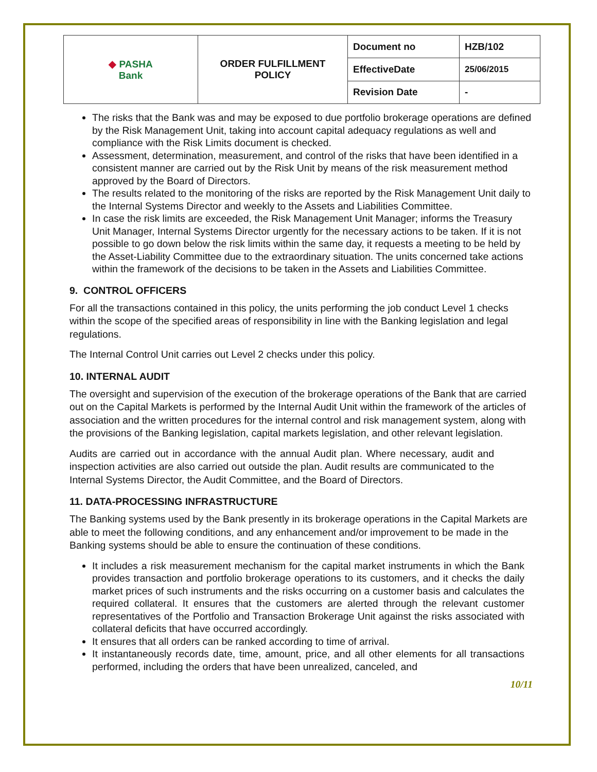| ◆ PASHA Bank | ORDER FULFILLMENT POLICY | Document no | HZB/102 |
| | | EffectiveDate | 25/06/2015 |
| | | Revision Date | - |
The risks that the Bank was and may be exposed to due portfolio brokerage operations are defined by the Risk Management Unit, taking into account capital adequacy regulations as well and compliance with the Risk Limits document is checked.
Assessment, determination, measurement, and control of the risks that have been identified in a consistent manner are carried out by the Risk Unit by means of the risk measurement method approved by the Board of Directors.
The results related to the monitoring of the risks are reported by the Risk Management Unit daily to the Internal Systems Director and weekly to the Assets and Liabilities Committee.
In case the risk limits are exceeded, the Risk Management Unit Manager; informs the Treasury Unit Manager, Internal Systems Director urgently for the necessary actions to be taken. If it is not possible to go down below the risk limits within the same day, it requests a meeting to be held by the Asset-Liability Committee due to the extraordinary situation. The units concerned take actions within the framework of the decisions to be taken in the Assets and Liabilities Committee.
9. CONTROL OFFICERS
For all the transactions contained in this policy, the units performing the job conduct Level 1 checks within the scope of the specified areas of responsibility in line with the Banking legislation and legal regulations.
The Internal Control Unit carries out Level 2 checks under this policy.
10. INTERNAL AUDIT
The oversight and supervision of the execution of the brokerage operations of the Bank that are carried out on the Capital Markets is performed by the Internal Audit Unit within the framework of the articles of association and the written procedures for the internal control and risk management system, along with the provisions of the Banking legislation, capital markets legislation, and other relevant legislation.
Audits are carried out in accordance with the annual Audit plan. Where necessary, audit and inspection activities are also carried out outside the plan. Audit results are communicated to the Internal Systems Director, the Audit Committee, and the Board of Directors.
11. DATA-PROCESSING INFRASTRUCTURE
The Banking systems used by the Bank presently in its brokerage operations in the Capital Markets are able to meet the following conditions, and any enhancement and/or improvement to be made in the Banking systems should be able to ensure the continuation of these conditions.
It includes a risk measurement mechanism for the capital market instruments in which the Bank provides transaction and portfolio brokerage operations to its customers, and it checks the daily market prices of such instruments and the risks occurring on a customer basis and calculates the required collateral. It ensures that the customers are alerted through the relevant customer representatives of the Portfolio and Transaction Brokerage Unit against the risks associated with collateral deficits that have occurred accordingly.
It ensures that all orders can be ranked according to time of arrival.
It instantaneously records date, time, amount, price, and all other elements for all transactions performed, including the orders that have been unrealized, canceled, and
10/11